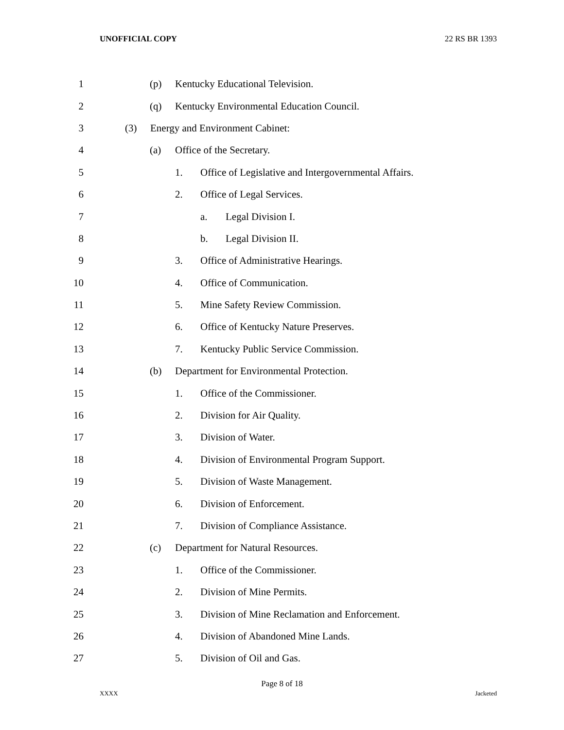UNOFFICIAL COPY 22 RS BR 1393
1 (p) Kentucky Educational Television.
2 (q) Kentucky Environmental Education Council.
3 (3) Energy and Environment Cabinet:
4 (a) Office of the Secretary.
5 1. Office of Legislative and Intergovernmental Affairs.
6 2. Office of Legal Services.
7 a. Legal Division I.
8 b. Legal Division II.
9 3. Office of Administrative Hearings.
10 4. Office of Communication.
11 5. Mine Safety Review Commission.
12 6. Office of Kentucky Nature Preserves.
13 7. Kentucky Public Service Commission.
14 (b) Department for Environmental Protection.
15 1. Office of the Commissioner.
16 2. Division for Air Quality.
17 3. Division of Water.
18 4. Division of Environmental Program Support.
19 5. Division of Waste Management.
20 6. Division of Enforcement.
21 7. Division of Compliance Assistance.
22 (c) Department for Natural Resources.
23 1. Office of the Commissioner.
24 2. Division of Mine Permits.
25 3. Division of Mine Reclamation and Enforcement.
26 4. Division of Abandoned Mine Lands.
27 5. Division of Oil and Gas.
Page 8 of 18
XXXX Jacketed